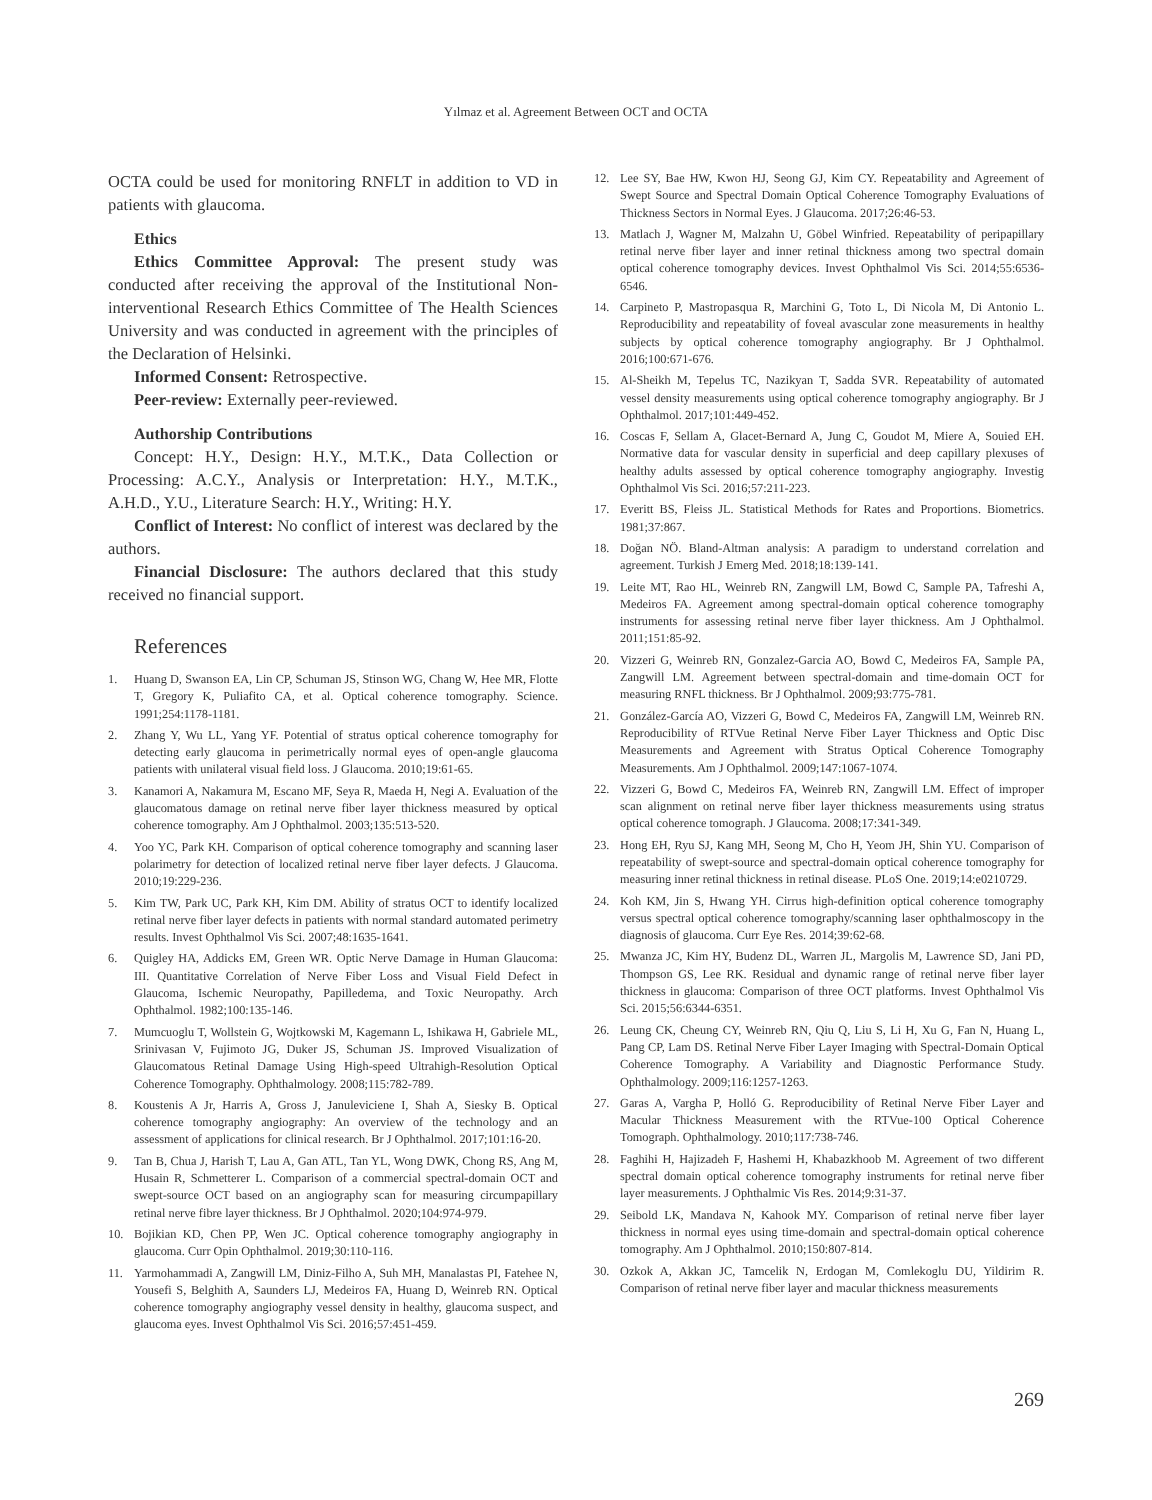Yılmaz et al. Agreement Between OCT and OCTA
OCTA could be used for monitoring RNFLT in addition to VD in patients with glaucoma.
Ethics
Ethics Committee Approval: The present study was conducted after receiving the approval of the Institutional Non-interventional Research Ethics Committee of The Health Sciences University and was conducted in agreement with the principles of the Declaration of Helsinki.
Informed Consent: Retrospective.
Peer-review: Externally peer-reviewed.
Authorship Contributions
Concept: H.Y., Design: H.Y., M.T.K., Data Collection or Processing: A.C.Y., Analysis or Interpretation: H.Y., M.T.K., A.H.D., Y.U., Literature Search: H.Y., Writing: H.Y.
Conflict of Interest: No conflict of interest was declared by the authors.
Financial Disclosure: The authors declared that this study received no financial support.
References
1. Huang D, Swanson EA, Lin CP, Schuman JS, Stinson WG, Chang W, Hee MR, Flotte T, Gregory K, Puliafito CA, et al. Optical coherence tomography. Science. 1991;254:1178-1181.
2. Zhang Y, Wu LL, Yang YF. Potential of stratus optical coherence tomography for detecting early glaucoma in perimetrically normal eyes of open-angle glaucoma patients with unilateral visual field loss. J Glaucoma. 2010;19:61-65.
3. Kanamori A, Nakamura M, Escano MF, Seya R, Maeda H, Negi A. Evaluation of the glaucomatous damage on retinal nerve fiber layer thickness measured by optical coherence tomography. Am J Ophthalmol. 2003;135:513-520.
4. Yoo YC, Park KH. Comparison of optical coherence tomography and scanning laser polarimetry for detection of localized retinal nerve fiber layer defects. J Glaucoma. 2010;19:229-236.
5. Kim TW, Park UC, Park KH, Kim DM. Ability of stratus OCT to identify localized retinal nerve fiber layer defects in patients with normal standard automated perimetry results. Invest Ophthalmol Vis Sci. 2007;48:1635-1641.
6. Quigley HA, Addicks EM, Green WR. Optic Nerve Damage in Human Glaucoma: III. Quantitative Correlation of Nerve Fiber Loss and Visual Field Defect in Glaucoma, Ischemic Neuropathy, Papilledema, and Toxic Neuropathy. Arch Ophthalmol. 1982;100:135-146.
7. Mumcuoglu T, Wollstein G, Wojtkowski M, Kagemann L, Ishikawa H, Gabriele ML, Srinivasan V, Fujimoto JG, Duker JS, Schuman JS. Improved Visualization of Glaucomatous Retinal Damage Using High-speed Ultrahigh-Resolution Optical Coherence Tomography. Ophthalmology. 2008;115:782-789.
8. Koustenis A Jr, Harris A, Gross J, Januleviciene I, Shah A, Siesky B. Optical coherence tomography angiography: An overview of the technology and an assessment of applications for clinical research. Br J Ophthalmol. 2017;101:16-20.
9. Tan B, Chua J, Harish T, Lau A, Gan ATL, Tan YL, Wong DWK, Chong RS, Ang M, Husain R, Schmetterer L. Comparison of a commercial spectral-domain OCT and swept-source OCT based on an angiography scan for measuring circumpapillary retinal nerve fibre layer thickness. Br J Ophthalmol. 2020;104:974-979.
10. Bojikian KD, Chen PP, Wen JC. Optical coherence tomography angiography in glaucoma. Curr Opin Ophthalmol. 2019;30:110-116.
11. Yarmohammadi A, Zangwill LM, Diniz-Filho A, Suh MH, Manalastas PI, Fatehee N, Yousefi S, Belghith A, Saunders LJ, Medeiros FA, Huang D, Weinreb RN. Optical coherence tomography angiography vessel density in healthy, glaucoma suspect, and glaucoma eyes. Invest Ophthalmol Vis Sci. 2016;57:451-459.
12. Lee SY, Bae HW, Kwon HJ, Seong GJ, Kim CY. Repeatability and Agreement of Swept Source and Spectral Domain Optical Coherence Tomography Evaluations of Thickness Sectors in Normal Eyes. J Glaucoma. 2017;26:46-53.
13. Matlach J, Wagner M, Malzahn U, Göbel Winfried. Repeatability of peripapillary retinal nerve fiber layer and inner retinal thickness among two spectral domain optical coherence tomography devices. Invest Ophthalmol Vis Sci. 2014;55:6536-6546.
14. Carpineto P, Mastropasqua R, Marchini G, Toto L, Di Nicola M, Di Antonio L. Reproducibility and repeatability of foveal avascular zone measurements in healthy subjects by optical coherence tomography angiography. Br J Ophthalmol. 2016;100:671-676.
15. Al-Sheikh M, Tepelus TC, Nazikyan T, Sadda SVR. Repeatability of automated vessel density measurements using optical coherence tomography angiography. Br J Ophthalmol. 2017;101:449-452.
16. Coscas F, Sellam A, Glacet-Bernard A, Jung C, Goudot M, Miere A, Souied EH. Normative data for vascular density in superficial and deep capillary plexuses of healthy adults assessed by optical coherence tomography angiography. Investig Ophthalmol Vis Sci. 2016;57:211-223.
17. Everitt BS, Fleiss JL. Statistical Methods for Rates and Proportions. Biometrics. 1981;37:867.
18. Doğan NÖ. Bland-Altman analysis: A paradigm to understand correlation and agreement. Turkish J Emerg Med. 2018;18:139-141.
19. Leite MT, Rao HL, Weinreb RN, Zangwill LM, Bowd C, Sample PA, Tafreshi A, Medeiros FA. Agreement among spectral-domain optical coherence tomography instruments for assessing retinal nerve fiber layer thickness. Am J Ophthalmol. 2011;151:85-92.
20. Vizzeri G, Weinreb RN, Gonzalez-Garcia AO, Bowd C, Medeiros FA, Sample PA, Zangwill LM. Agreement between spectral-domain and time-domain OCT for measuring RNFL thickness. Br J Ophthalmol. 2009;93:775-781.
21. González-García AO, Vizzeri G, Bowd C, Medeiros FA, Zangwill LM, Weinreb RN. Reproducibility of RTVue Retinal Nerve Fiber Layer Thickness and Optic Disc Measurements and Agreement with Stratus Optical Coherence Tomography Measurements. Am J Ophthalmol. 2009;147:1067-1074.
22. Vizzeri G, Bowd C, Medeiros FA, Weinreb RN, Zangwill LM. Effect of improper scan alignment on retinal nerve fiber layer thickness measurements using stratus optical coherence tomograph. J Glaucoma. 2008;17:341-349.
23. Hong EH, Ryu SJ, Kang MH, Seong M, Cho H, Yeom JH, Shin YU. Comparison of repeatability of swept-source and spectral-domain optical coherence tomography for measuring inner retinal thickness in retinal disease. PLoS One. 2019;14:e0210729.
24. Koh KM, Jin S, Hwang YH. Cirrus high-definition optical coherence tomography versus spectral optical coherence tomography/scanning laser ophthalmoscopy in the diagnosis of glaucoma. Curr Eye Res. 2014;39:62-68.
25. Mwanza JC, Kim HY, Budenz DL, Warren JL, Margolis M, Lawrence SD, Jani PD, Thompson GS, Lee RK. Residual and dynamic range of retinal nerve fiber layer thickness in glaucoma: Comparison of three OCT platforms. Invest Ophthalmol Vis Sci. 2015;56:6344-6351.
26. Leung CK, Cheung CY, Weinreb RN, Qiu Q, Liu S, Li H, Xu G, Fan N, Huang L, Pang CP, Lam DS. Retinal Nerve Fiber Layer Imaging with Spectral-Domain Optical Coherence Tomography. A Variability and Diagnostic Performance Study. Ophthalmology. 2009;116:1257-1263.
27. Garas A, Vargha P, Holló G. Reproducibility of Retinal Nerve Fiber Layer and Macular Thickness Measurement with the RTVue-100 Optical Coherence Tomograph. Ophthalmology. 2010;117:738-746.
28. Faghihi H, Hajizadeh F, Hashemi H, Khabazkhoob M. Agreement of two different spectral domain optical coherence tomography instruments for retinal nerve fiber layer measurements. J Ophthalmic Vis Res. 2014;9:31-37.
29. Seibold LK, Mandava N, Kahook MY. Comparison of retinal nerve fiber layer thickness in normal eyes using time-domain and spectral-domain optical coherence tomography. Am J Ophthalmol. 2010;150:807-814.
30. Ozkok A, Akkan JC, Tamcelik N, Erdogan M, Comlekoglu DU, Yildirim R. Comparison of retinal nerve fiber layer and macular thickness measurements
269